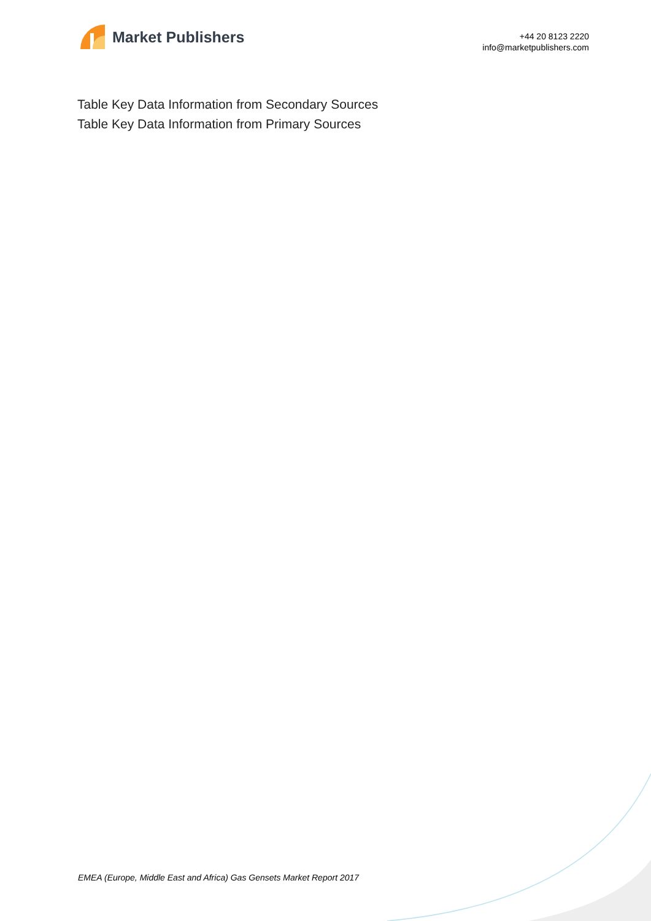Market Publishers
+44 20 8123 2220
info@marketpublishers.com
Table Key Data Information from Secondary Sources
Table Key Data Information from Primary Sources
EMEA (Europe, Middle East and Africa) Gas Gensets Market Report 2017